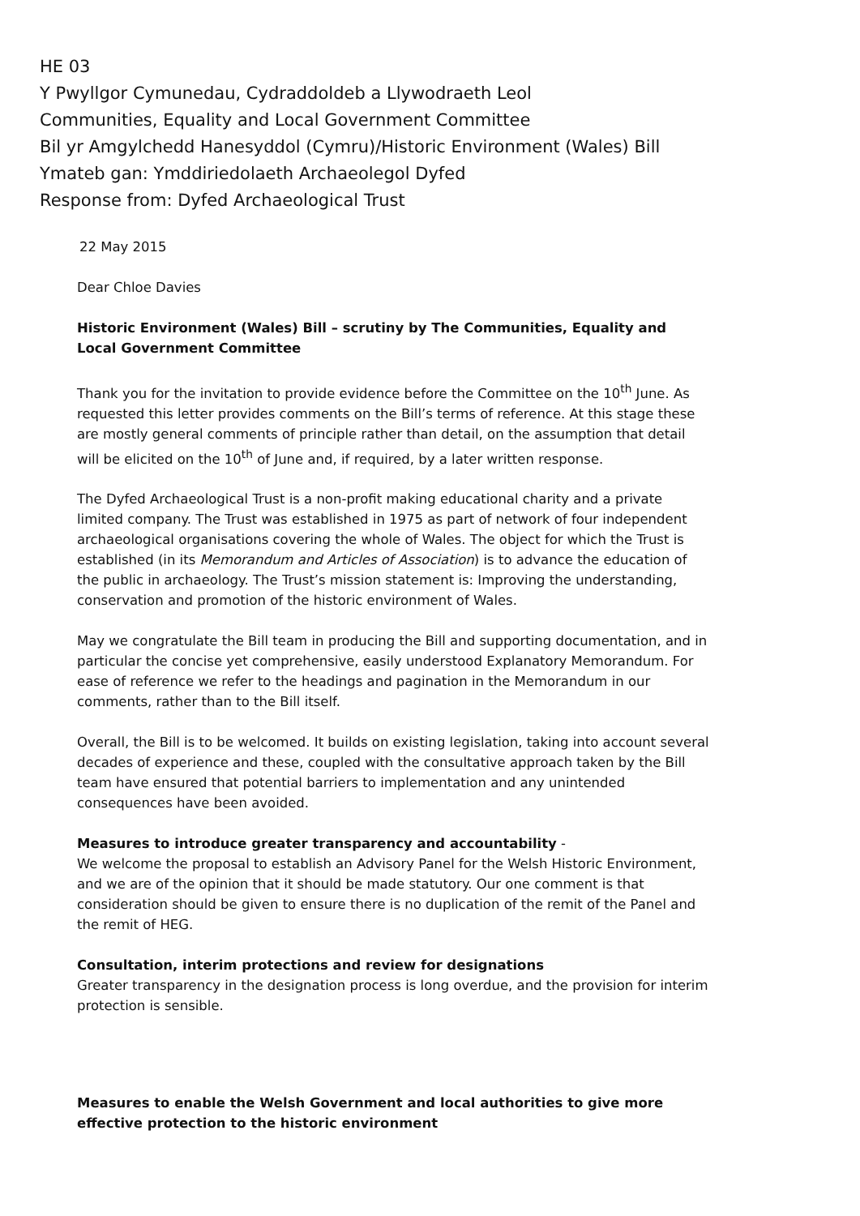HE 03
Y Pwyllgor Cymunedau, Cydraddoldeb a Llywodraeth Leol
Communities, Equality and Local Government Committee
Bil yr Amgylchedd Hanesyddol (Cymru)/Historic Environment (Wales) Bill
Ymateb gan: Ymddiriedolaeth Archaeolegol Dyfed
Response from: Dyfed Archaeological Trust
22 May 2015
Dear Chloe Davies
Historic Environment (Wales) Bill – scrutiny by The Communities, Equality and Local Government Committee
Thank you for the invitation to provide evidence before the Committee on the 10<sup>th</sup> June. As requested this letter provides comments on the Bill’s terms of reference. At this stage these are mostly general comments of principle rather than detail, on the assumption that detail will be elicited on the 10<sup>th</sup> of June and, if required, by a later written response.
The Dyfed Archaeological Trust is a non-profit making educational charity and a private limited company. The Trust was established in 1975 as part of network of four independent archaeological organisations covering the whole of Wales. The object for which the Trust is established (in its Memorandum and Articles of Association) is to advance the education of the public in archaeology. The Trust’s mission statement is: Improving the understanding, conservation and promotion of the historic environment of Wales.
May we congratulate the Bill team in producing the Bill and supporting documentation, and in particular the concise yet comprehensive, easily understood Explanatory Memorandum. For ease of reference we refer to the headings and pagination in the Memorandum in our comments, rather than to the Bill itself.
Overall, the Bill is to be welcomed. It builds on existing legislation, taking into account several decades of experience and these, coupled with the consultative approach taken by the Bill team have ensured that potential barriers to implementation and any unintended consequences have been avoided.
Measures to introduce greater transparency and accountability -
We welcome the proposal to establish an Advisory Panel for the Welsh Historic Environment, and we are of the opinion that it should be made statutory. Our one comment is that consideration should be given to ensure there is no duplication of the remit of the Panel and the remit of HEG.
Consultation, interim protections and review for designations
Greater transparency in the designation process is long overdue, and the provision for interim protection is sensible.
Measures to enable the Welsh Government and local authorities to give more effective protection to the historic environment